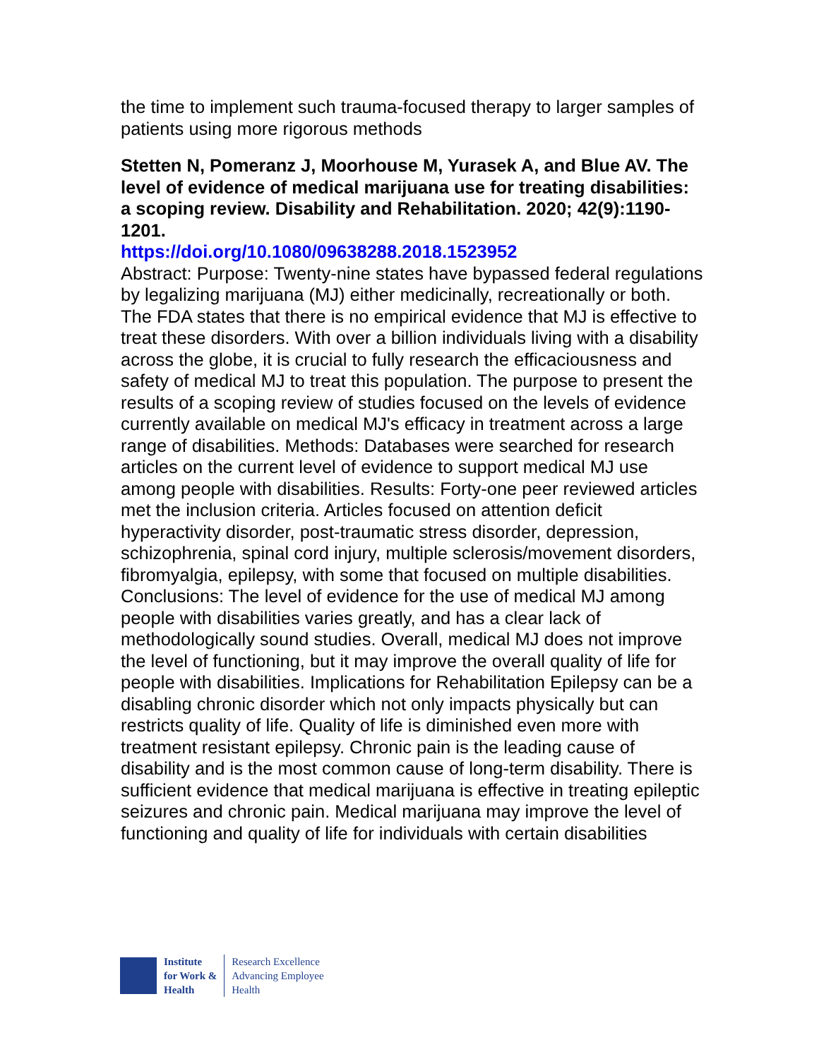the time to implement such trauma-focused therapy to larger samples of patients using more rigorous methods
Stetten N, Pomeranz J, Moorhouse M, Yurasek A, and Blue AV. The level of evidence of medical marijuana use for treating disabilities: a scoping review. Disability and Rehabilitation. 2020; 42(9):1190-1201.
https://doi.org/10.1080/09638288.2018.1523952
Abstract: Purpose: Twenty-nine states have bypassed federal regulations by legalizing marijuana (MJ) either medicinally, recreationally or both. The FDA states that there is no empirical evidence that MJ is effective to treat these disorders. With over a billion individuals living with a disability across the globe, it is crucial to fully research the efficaciousness and safety of medical MJ to treat this population. The purpose to present the results of a scoping review of studies focused on the levels of evidence currently available on medical MJ's efficacy in treatment across a large range of disabilities. Methods: Databases were searched for research articles on the current level of evidence to support medical MJ use among people with disabilities. Results: Forty-one peer reviewed articles met the inclusion criteria. Articles focused on attention deficit hyperactivity disorder, post-traumatic stress disorder, depression, schizophrenia, spinal cord injury, multiple sclerosis/movement disorders, fibromyalgia, epilepsy, with some that focused on multiple disabilities. Conclusions: The level of evidence for the use of medical MJ among people with disabilities varies greatly, and has a clear lack of methodologically sound studies. Overall, medical MJ does not improve the level of functioning, but it may improve the overall quality of life for people with disabilities. Implications for Rehabilitation Epilepsy can be a disabling chronic disorder which not only impacts physically but can restricts quality of life. Quality of life is diminished even more with treatment resistant epilepsy. Chronic pain is the leading cause of disability and is the most common cause of long-term disability. There is sufficient evidence that medical marijuana is effective in treating epileptic seizures and chronic pain. Medical marijuana may improve the level of functioning and quality of life for individuals with certain disabilities
Institute
for Work &
Health
Research Excellence
Advancing Employee
Health